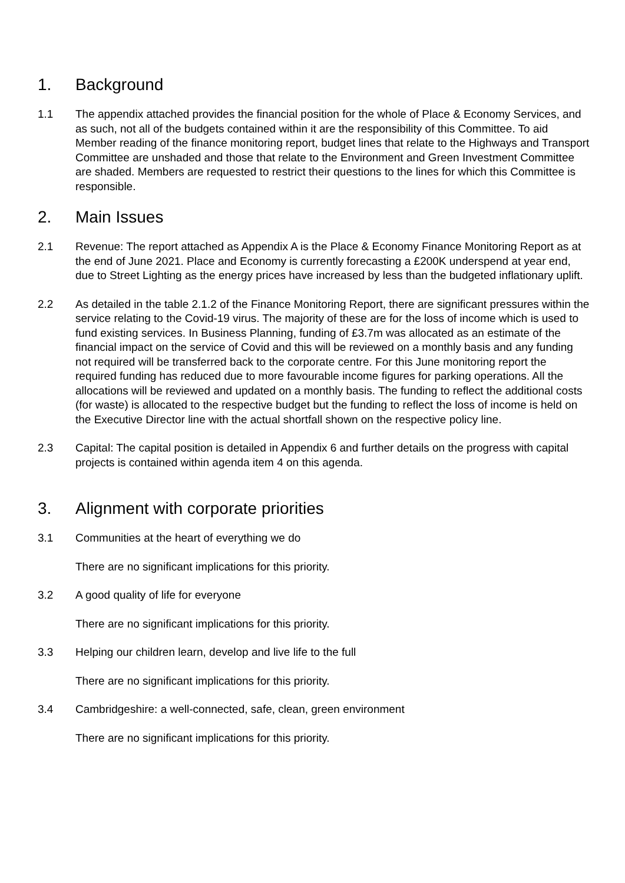1. Background
1.1 The appendix attached provides the financial position for the whole of Place & Economy Services, and as such, not all of the budgets contained within it are the responsibility of this Committee. To aid Member reading of the finance monitoring report, budget lines that relate to the Highways and Transport Committee are unshaded and those that relate to the Environment and Green Investment Committee are shaded. Members are requested to restrict their questions to the lines for which this Committee is responsible.
2. Main Issues
2.1 Revenue: The report attached as Appendix A is the Place & Economy Finance Monitoring Report as at the end of June 2021. Place and Economy is currently forecasting a £200K underspend at year end, due to Street Lighting as the energy prices have increased by less than the budgeted inflationary uplift.
2.2 As detailed in the table 2.1.2 of the Finance Monitoring Report, there are significant pressures within the service relating to the Covid-19 virus. The majority of these are for the loss of income which is used to fund existing services. In Business Planning, funding of £3.7m was allocated as an estimate of the financial impact on the service of Covid and this will be reviewed on a monthly basis and any funding not required will be transferred back to the corporate centre. For this June monitoring report the required funding has reduced due to more favourable income figures for parking operations. All the allocations will be reviewed and updated on a monthly basis. The funding to reflect the additional costs (for waste) is allocated to the respective budget but the funding to reflect the loss of income is held on the Executive Director line with the actual shortfall shown on the respective policy line.
2.3 Capital: The capital position is detailed in Appendix 6 and further details on the progress with capital projects is contained within agenda item 4 on this agenda.
3. Alignment with corporate priorities
3.1 Communities at the heart of everything we do
There are no significant implications for this priority.
3.2 A good quality of life for everyone
There are no significant implications for this priority.
3.3 Helping our children learn, develop and live life to the full
There are no significant implications for this priority.
3.4 Cambridgeshire: a well-connected, safe, clean, green environment
There are no significant implications for this priority.